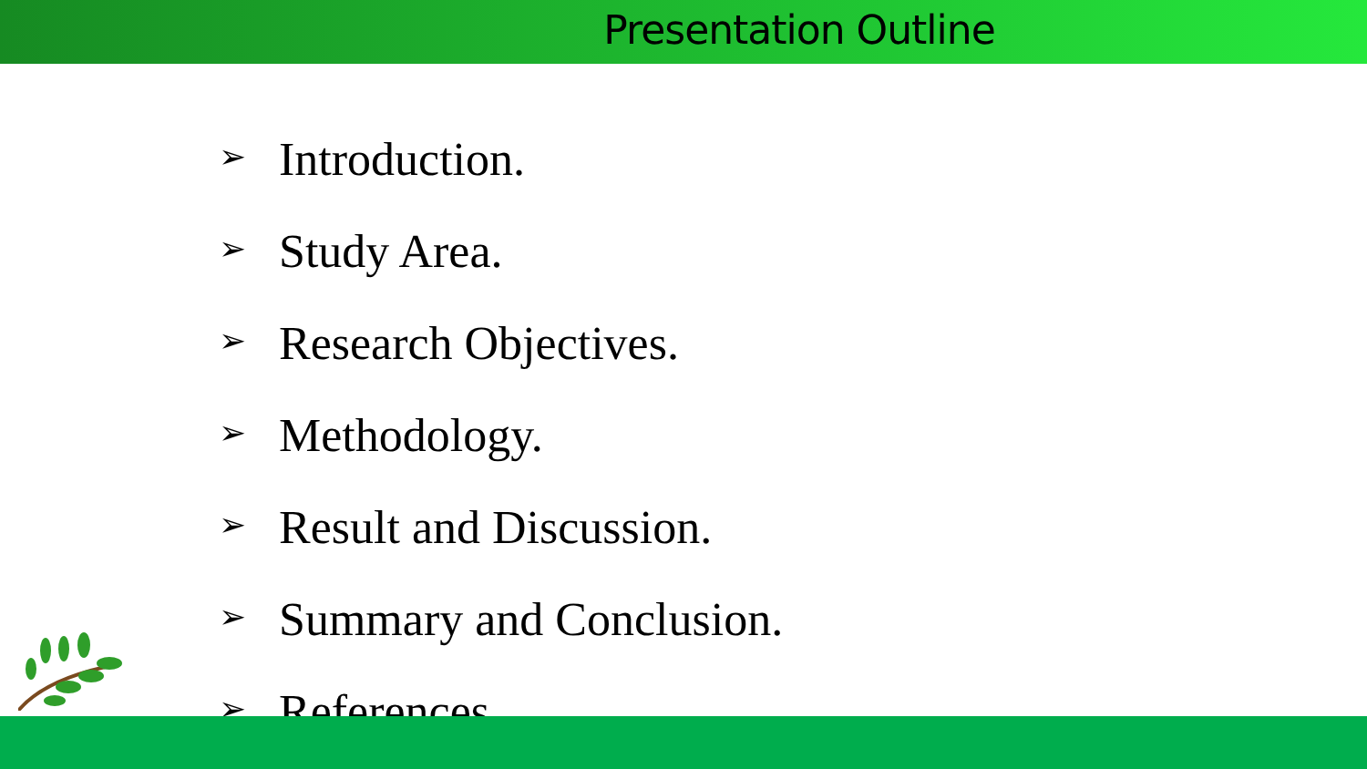Presentation Outline
➢ Introduction.
➢ Study Area.
➢ Research Objectives.
➢ Methodology.
➢ Result and Discussion.
➢ Summary and Conclusion.
➢ References.